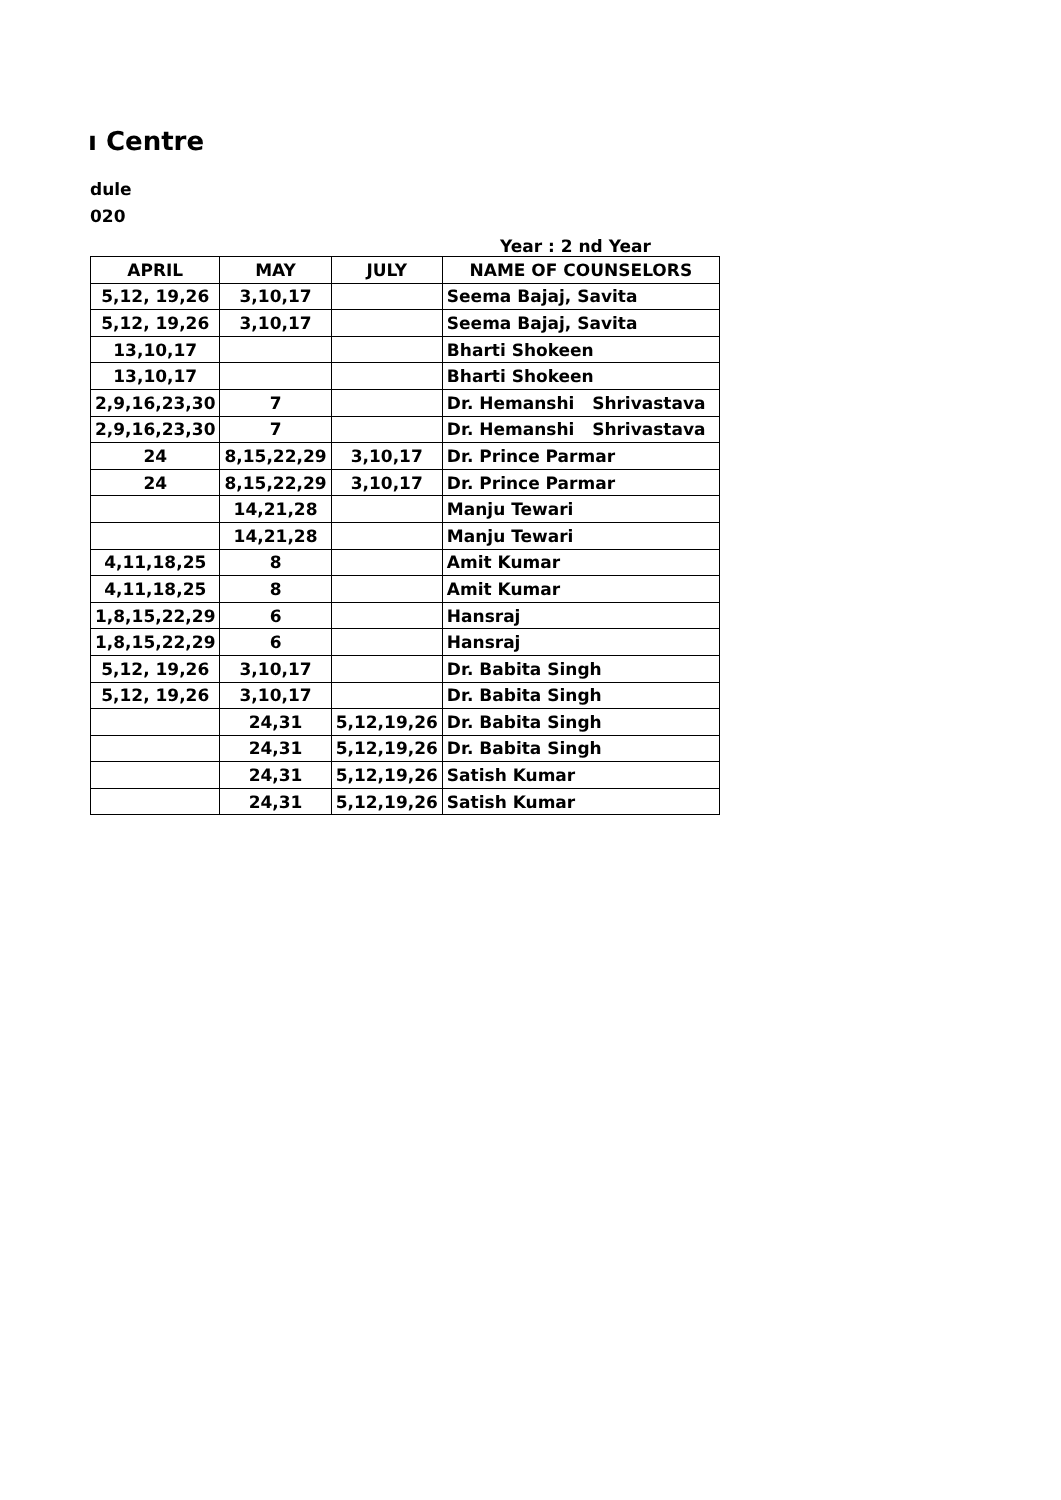ı Centre
dule
020
Year : 2 nd Year
| APRIL | MAY | JULY | NAME OF COUNSELORS |
| --- | --- | --- | --- |
| 5,12, 19,26 | 3,10,17 | | Seema Bajaj, Savita |
| 5,12, 19,26 | 3,10,17 | | Seema Bajaj, Savita |
| 13,10,17 | | | Bharti Shokeen |
| 13,10,17 | | | Bharti Shokeen |
| 2,9,16,23,30 | 7 | | Dr. Hemanshi Shrivastava |
| 2,9,16,23,30 | 7 | | Dr. Hemanshi Shrivastava |
| 24 | 8,15,22,29 | 3,10,17 | Dr. Prince Parmar |
| 24 | 8,15,22,29 | 3,10,17 | Dr. Prince Parmar |
| | 14,21,28 | | Manju Tewari |
| | 14,21,28 | | Manju Tewari |
| 4,11,18,25 | 8 | | Amit Kumar |
| 4,11,18,25 | 8 | | Amit Kumar |
| 1,8,15,22,29 | 6 | | Hansraj |
| 1,8,15,22,29 | 6 | | Hansraj |
| 5,12, 19,26 | 3,10,17 | | Dr. Babita Singh |
| 5,12, 19,26 | 3,10,17 | | Dr. Babita Singh |
| | 24,31 | 5,12,19,26 | Dr. Babita Singh |
| | 24,31 | 5,12,19,26 | Dr. Babita Singh |
| | 24,31 | 5,12,19,26 | Satish Kumar |
| | 24,31 | 5,12,19,26 | Satish Kumar |